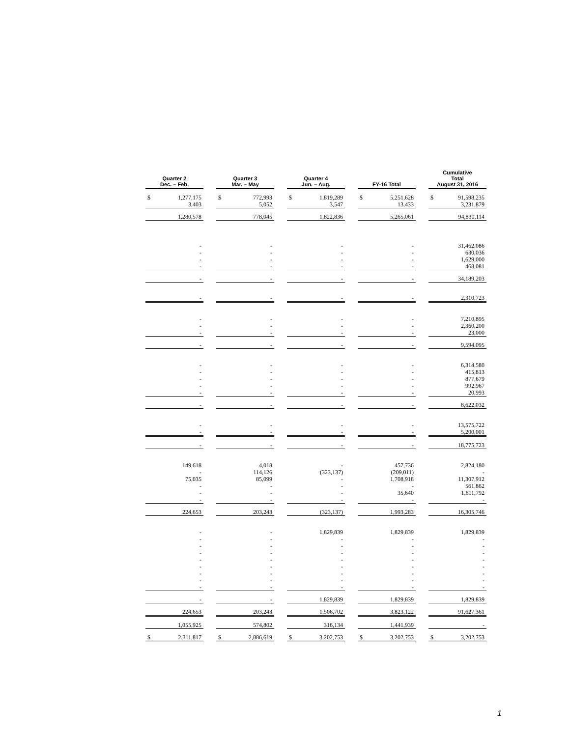| Quarter 2 Dec. – Feb. | | | Quarter 3 Mar. – May | | | Quarter 4 Jun. – Aug. | | | FY-16 Total | | | Cumulative Total August 31, 2016 | |
| $ | 1,277,175 | | $ | 772,993 | | $ | 1,819,289 | | $ | 5,251,628 | | $ | 91,598,235 |
| 3,403 | | | 5,052 | | | 3,547 | | | 13,433 | | | 3,231,879 | |
| 1,280,578 | | | 778,045 | | | 1,822,836 | | | 5,265,061 | | | 94,830,114 | |
| - | | | - | | | - | | | - | | | 31,462,086 | |
| - | | | - | | | - | | | - | | | 630,036 | |
| - | | | - | | | - | | | - | | | 1,629,000 | |
| - | | | - | | | - | | | - | | | 468,081 | |
| - | | | - | | | - | | | - | | | 34,189,203 | |
| - | | | - | | | - | | | - | | | 2,310,723 | |
| - | | | - | | | - | | | - | | | 7,210,895 | |
| - | | | - | | | - | | | - | | | 2,360,200 | |
| - | | | - | | | - | | | - | | | 23,000 | |
| - | | | - | | | - | | | - | | | 9,594,095 | |
| - | | | - | | | - | | | - | | | 6,314,580 | |
| - | | | - | | | - | | | - | | | 415,813 | |
| - | | | - | | | - | | | - | | | 877,679 | |
| - | | | - | | | - | | | - | | | 992,967 | |
| - | | | - | | | - | | | - | | | 20,993 | |
| - | | | - | | | - | | | - | | | 8,622,032 | |
| - | | | - | | | - | | | - | | | 13,575,722 | |
| - | | | - | | | - | | | - | | | 5,200,001 | |
| - | | | - | | | - | | | - | | | 18,775,723 | |
| 149,618 | | | 4,018 | | | - | | | 457,736 | | | 2,824,180 | |
| - | | | 114,126 | | | (323,137) | | | (209,011) | | | - | |
| 75,035 | | | 85,099 | | | - | | | 1,708,918 | | | 11,307,912 | |
| - | | | - | | | - | | | - | | | 561,862 | |
| - | | | - | | | - | | | 35,640 | | | 1,611,792 | |
| - | | | - | | | - | | | - | | | - | |
| 224,653 | | | 203,243 | | | (323,137) | | | 1,993,283 | | | 16,305,746 | |
| - | | | - | | | 1,829,839 | | | 1,829,839 | | | 1,829,839 | |
| - | | | - | | | - | | | - | | | - | |
| - | | | - | | | - | | | - | | | - | |
| - | | | - | | | - | | | - | | | - | |
| - | | | - | | | - | | | - | | | - | |
| - | | | - | | | - | | | - | | | - | |
| - | | | - | | | - | | | - | | | - | |
| - | | | - | | | - | | | - | | | - | |
| - | | | - | | | - | | | - | | | - | |
| - | | | - | | | 1,829,839 | | | 1,829,839 | | | 1,829,839 | |
| 224,653 | | | 203,243 | | | 1,506,702 | | | 3,823,122 | | | 91,627,361 | |
| 1,055,925 | | | 574,802 | | | 316,134 | | | 1,441,939 | | | - | |
| $ | 2,311,817 | | $ | 2,886,619 | | $ | 3,202,753 | | $ | 3,202,753 | | $ | 3,202,753 |
1